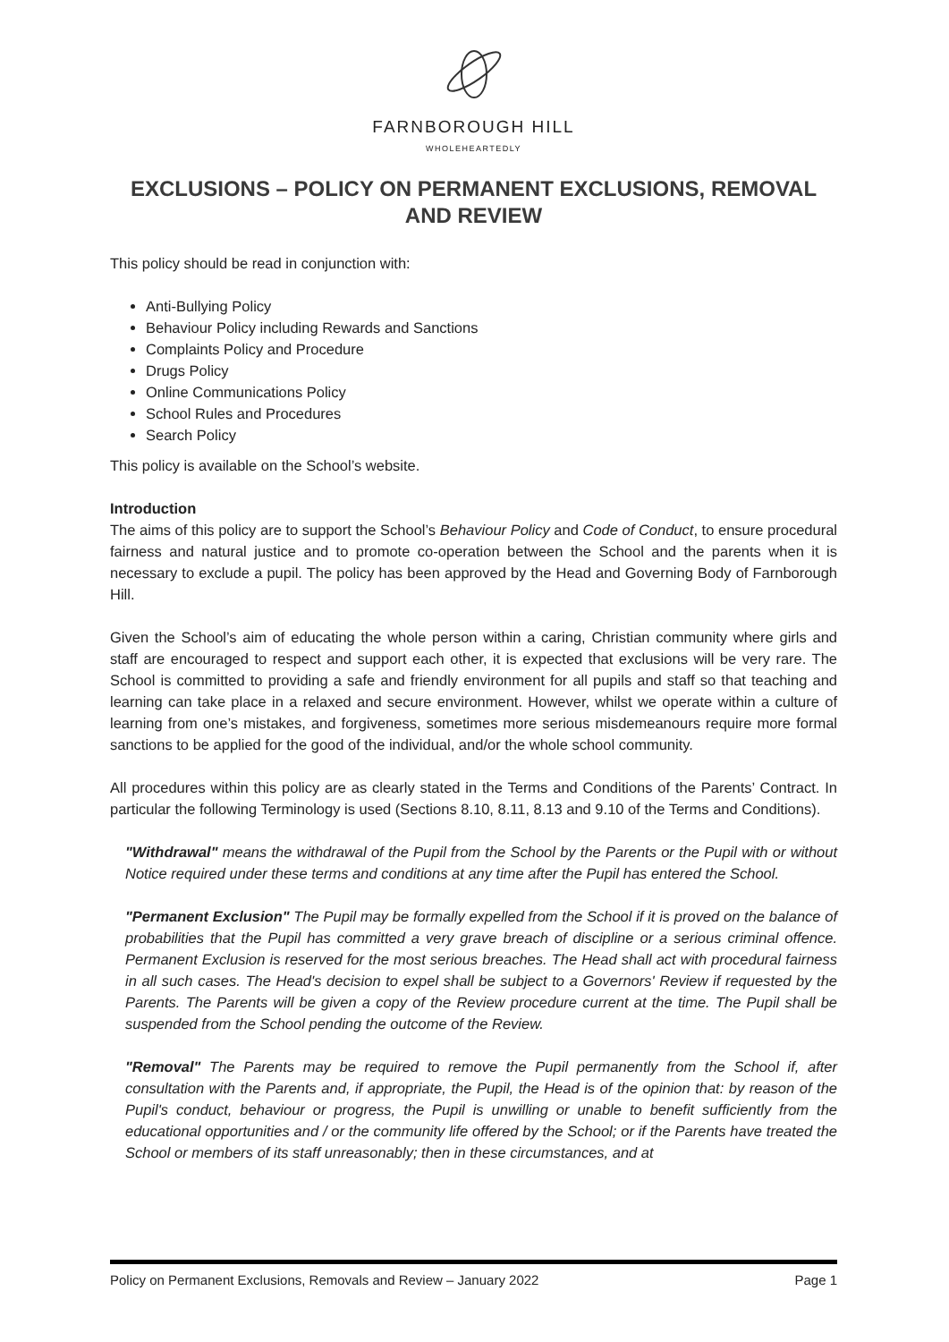FARNBOROUGH HILL
WHOLEHEARTEDLY
EXCLUSIONS – POLICY ON PERMANENT EXCLUSIONS, REMOVAL AND REVIEW
This policy should be read in conjunction with:
Anti-Bullying Policy
Behaviour Policy including Rewards and Sanctions
Complaints Policy and Procedure
Drugs Policy
Online Communications Policy
School Rules and Procedures
Search Policy
This policy is available on the School’s website.
Introduction
The aims of this policy are to support the School’s Behaviour Policy and Code of Conduct, to ensure procedural fairness and natural justice and to promote co-operation between the School and the parents when it is necessary to exclude a pupil. The policy has been approved by the Head and Governing Body of Farnborough Hill.
Given the School’s aim of educating the whole person within a caring, Christian community where girls and staff are encouraged to respect and support each other, it is expected that exclusions will be very rare. The School is committed to providing a safe and friendly environment for all pupils and staff so that teaching and learning can take place in a relaxed and secure environment. However, whilst we operate within a culture of learning from one’s mistakes, and forgiveness, sometimes more serious misdemeanours require more formal sanctions to be applied for the good of the individual, and/or the whole school community.
All procedures within this policy are as clearly stated in the Terms and Conditions of the Parents’ Contract. In particular the following Terminology is used (Sections 8.10, 8.11, 8.13 and 9.10 of the Terms and Conditions).
"Withdrawal" means the withdrawal of the Pupil from the School by the Parents or the Pupil with or without Notice required under these terms and conditions at any time after the Pupil has entered the School.
"Permanent Exclusion" The Pupil may be formally expelled from the School if it is proved on the balance of probabilities that the Pupil has committed a very grave breach of discipline or a serious criminal offence. Permanent Exclusion is reserved for the most serious breaches. The Head shall act with procedural fairness in all such cases. The Head's decision to expel shall be subject to a Governors' Review if requested by the Parents. The Parents will be given a copy of the Review procedure current at the time. The Pupil shall be suspended from the School pending the outcome of the Review.
"Removal" The Parents may be required to remove the Pupil permanently from the School if, after consultation with the Parents and, if appropriate, the Pupil, the Head is of the opinion that: by reason of the Pupil's conduct, behaviour or progress, the Pupil is unwilling or unable to benefit sufficiently from the educational opportunities and / or the community life offered by the School; or if the Parents have treated the School or members of its staff unreasonably; then in these circumstances, and at
Policy on Permanent Exclusions, Removals and Review – January 2022 Page 1